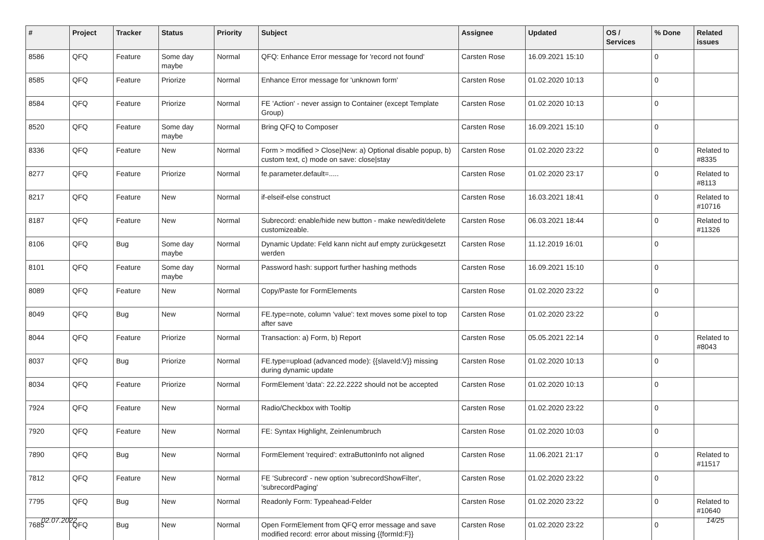| # | Project | Tracker | Status | Priority | Subject | Assignee | Updated | OS / Services | % Done | Related issues |
| --- | --- | --- | --- | --- | --- | --- | --- | --- | --- | --- |
| 8586 | QFQ | Feature | Some day maybe | Normal | QFQ: Enhance Error message for 'record not found' | Carsten Rose | 16.09.2021 15:10 | | 0 | |
| 8585 | QFQ | Feature | Priorize | Normal | Enhance Error message for 'unknown form' | Carsten Rose | 01.02.2020 10:13 | | 0 | |
| 8584 | QFQ | Feature | Priorize | Normal | FE 'Action' - never assign to Container (except Template Group) | Carsten Rose | 01.02.2020 10:13 | | 0 | |
| 8520 | QFQ | Feature | Some day maybe | Normal | Bring QFQ to Composer | Carsten Rose | 16.09.2021 15:10 | | 0 | |
| 8336 | QFQ | Feature | New | Normal | Form > modified > Close/New: a) Optional disable popup, b) custom text, c) mode on save: close/stay | Carsten Rose | 01.02.2020 23:22 | | 0 | Related to #8335 |
| 8277 | QFQ | Feature | Priorize | Normal | fe.parameter.default=..... | Carsten Rose | 01.02.2020 23:17 | | 0 | Related to #8113 |
| 8217 | QFQ | Feature | New | Normal | if-elseif-else construct | Carsten Rose | 16.03.2021 18:41 | | 0 | Related to #10716 |
| 8187 | QFQ | Feature | New | Normal | Subrecord: enable/hide new button - make new/edit/delete customizeable. | Carsten Rose | 06.03.2021 18:44 | | 0 | Related to #11326 |
| 8106 | QFQ | Bug | Some day maybe | Normal | Dynamic Update: Feld kann nicht auf empty zurückgesetzt werden | Carsten Rose | 11.12.2019 16:01 | | 0 | |
| 8101 | QFQ | Feature | Some day maybe | Normal | Password hash: support further hashing methods | Carsten Rose | 16.09.2021 15:10 | | 0 | |
| 8089 | QFQ | Feature | New | Normal | Copy/Paste for FormElements | Carsten Rose | 01.02.2020 23:22 | | 0 | |
| 8049 | QFQ | Bug | New | Normal | FE.type=note, column 'value': text moves some pixel to top after save | Carsten Rose | 01.02.2020 23:22 | | 0 | |
| 8044 | QFQ | Feature | Priorize | Normal | Transaction: a) Form, b) Report | Carsten Rose | 05.05.2021 22:14 | | 0 | Related to #8043 |
| 8037 | QFQ | Bug | Priorize | Normal | FE.type=upload (advanced mode): {{slaveId:V}} missing during dynamic update | Carsten Rose | 01.02.2020 10:13 | | 0 | |
| 8034 | QFQ | Feature | Priorize | Normal | FormElement 'data': 22.22.2222 should not be accepted | Carsten Rose | 01.02.2020 10:13 | | 0 | |
| 7924 | QFQ | Feature | New | Normal | Radio/Checkbox with Tooltip | Carsten Rose | 01.02.2020 23:22 | | 0 | |
| 7920 | QFQ | Feature | New | Normal | FE: Syntax Highlight, Zeinlenumbruch | Carsten Rose | 01.02.2020 10:03 | | 0 | |
| 7890 | QFQ | Bug | New | Normal | FormElement 'required': extraButtonInfo not aligned | Carsten Rose | 11.06.2021 21:17 | | 0 | Related to #11517 |
| 7812 | QFQ | Feature | New | Normal | FE 'Subrecord' - new option 'subrecordShowFilter', 'subrecordPaging' | Carsten Rose | 01.02.2020 23:22 | | 0 | |
| 7795 | QFQ | Bug | New | Normal | Readonly Form: Typeahead-Felder | Carsten Rose | 01.02.2020 23:22 | | 0 | Related to #10640 |
| 7685 | QFQ | Bug | New | Normal | Open FormElement from QFQ error message and save modified record: error about missing {{formId:F}} | Carsten Rose | 01.02.2020 23:22 | | 0 | |
02.07.2022 14/25